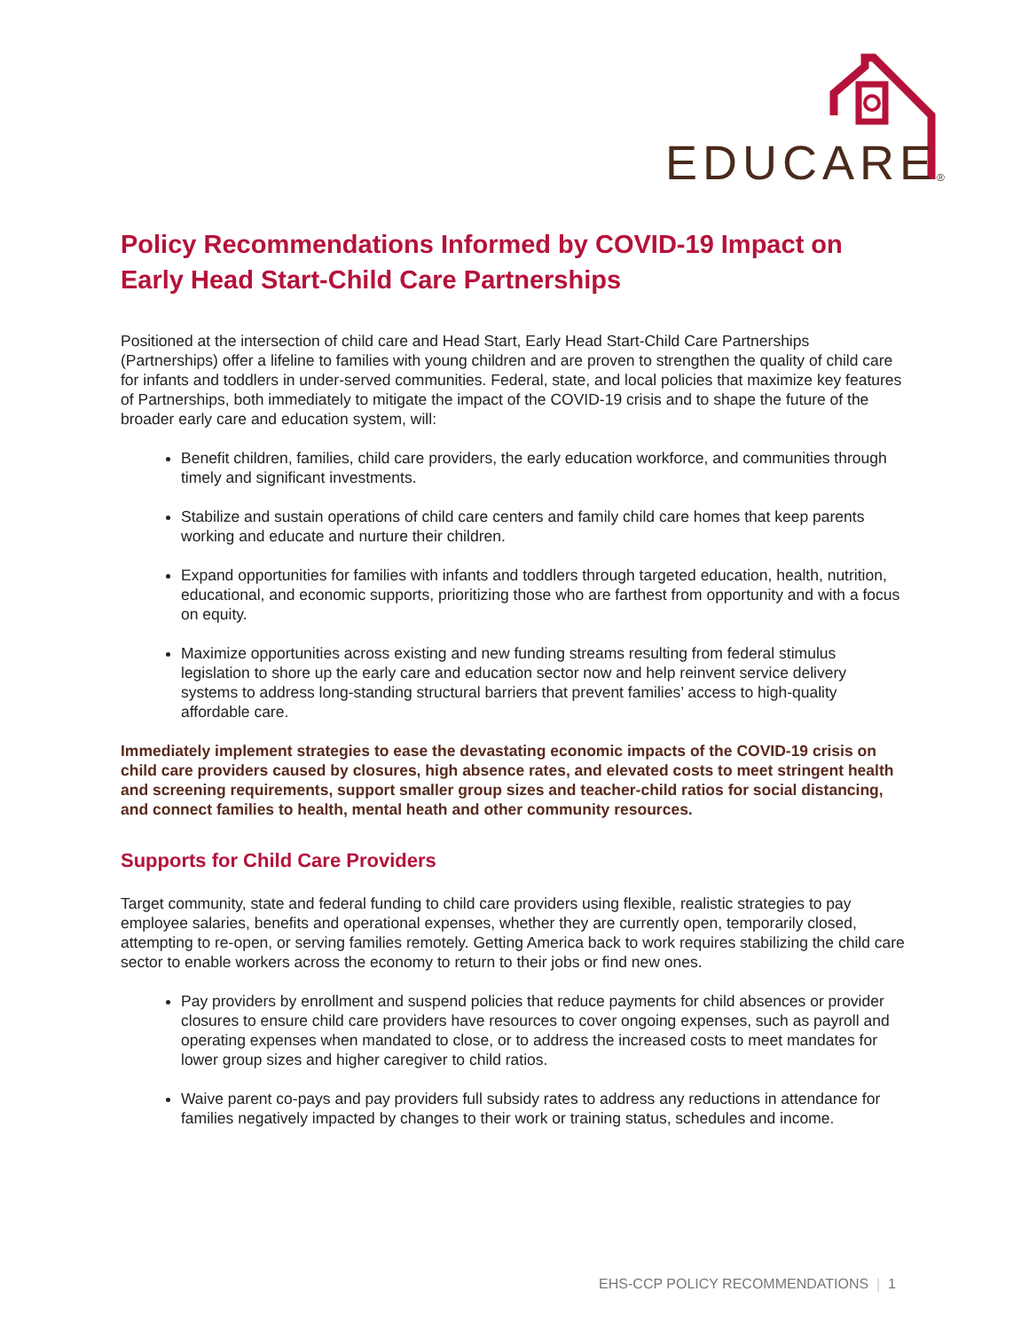EDUCARE
®
Policy Recommendations Informed by COVID-19 Impact on Early Head Start-Child Care Partnerships
Positioned at the intersection of child care and Head Start, Early Head Start-Child Care Partnerships (Partnerships) offer a lifeline to families with young children and are proven to strengthen the quality of child care for infants and toddlers in under-served communities. Federal, state, and local policies that maximize key features of Partnerships, both immediately to mitigate the impact of the COVID-19 crisis and to shape the future of the broader early care and education system, will:
Benefit children, families, child care providers, the early education workforce, and communities through timely and significant investments.
Stabilize and sustain operations of child care centers and family child care homes that keep parents working and educate and nurture their children.
Expand opportunities for families with infants and toddlers through targeted education, health, nutrition, educational, and economic supports, prioritizing those who are farthest from opportunity and with a focus on equity.
Maximize opportunities across existing and new funding streams resulting from federal stimulus legislation to shore up the early care and education sector now and help reinvent service delivery systems to address long-standing structural barriers that prevent families’ access to high-quality affordable care.
Immediately implement strategies to ease the devastating economic impacts of the COVID-19 crisis on child care providers caused by closures, high absence rates, and elevated costs to meet stringent health and screening requirements, support smaller group sizes and teacher-child ratios for social distancing, and connect families to health, mental heath and other community resources.
Supports for Child Care Providers
Target community, state and federal funding to child care providers using flexible, realistic strategies to pay employee salaries, benefits and operational expenses, whether they are currently open, temporarily closed, attempting to re-open, or serving families remotely. Getting America back to work requires stabilizing the child care sector to enable workers across the economy to return to their jobs or find new ones.
Pay providers by enrollment and suspend policies that reduce payments for child absences or provider closures to ensure child care providers have resources to cover ongoing expenses, such as payroll and operating expenses when mandated to close, or to address the increased costs to meet mandates for lower group sizes and higher caregiver to child ratios.
Waive parent co-pays and pay providers full subsidy rates to address any reductions in attendance for families negatively impacted by changes to their work or training status, schedules and income.
EHS-CCP POLICY RECOMMENDATIONS | 1